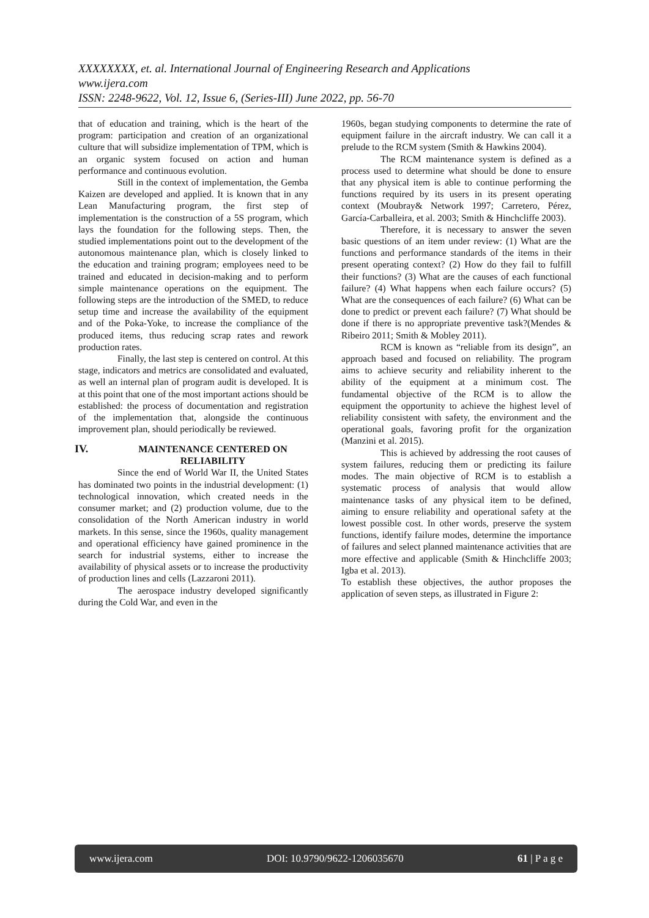XXXXXXXX, et. al. International Journal of Engineering Research and Applications
www.ijera.com
ISSN: 2248-9622, Vol. 12, Issue 6, (Series-III) June 2022, pp. 56-70
that of education and training, which is the heart of the program: participation and creation of an organizational culture that will subsidize implementation of TPM, which is an organic system focused on action and human performance and continuous evolution.
Still in the context of implementation, the Gemba Kaizen are developed and applied. It is known that in any Lean Manufacturing program, the first step of implementation is the construction of a 5S program, which lays the foundation for the following steps. Then, the studied implementations point out to the development of the autonomous maintenance plan, which is closely linked to the education and training program; employees need to be trained and educated in decision-making and to perform simple maintenance operations on the equipment. The following steps are the introduction of the SMED, to reduce setup time and increase the availability of the equipment and of the Poka-Yoke, to increase the compliance of the produced items, thus reducing scrap rates and rework production rates.
Finally, the last step is centered on control. At this stage, indicators and metrics are consolidated and evaluated, as well an internal plan of program audit is developed. It is at this point that one of the most important actions should be established: the process of documentation and registration of the implementation that, alongside the continuous improvement plan, should periodically be reviewed.
IV. MAINTENANCE CENTERED ON RELIABILITY
Since the end of World War II, the United States has dominated two points in the industrial development: (1) technological innovation, which created needs in the consumer market; and (2) production volume, due to the consolidation of the North American industry in world markets. In this sense, since the 1960s, quality management and operational efficiency have gained prominence in the search for industrial systems, either to increase the availability of physical assets or to increase the productivity of production lines and cells (Lazzaroni 2011).
The aerospace industry developed significantly during the Cold War, and even in the
1960s, began studying components to determine the rate of equipment failure in the aircraft industry. We can call it a prelude to the RCM system (Smith & Hawkins 2004).
The RCM maintenance system is defined as a process used to determine what should be done to ensure that any physical item is able to continue performing the functions required by its users in its present operating context (Moubray& Network 1997; Carretero, Pérez, García-Carballeira, et al. 2003; Smith & Hinchcliffe 2003).
Therefore, it is necessary to answer the seven basic questions of an item under review: (1) What are the functions and performance standards of the items in their present operating context? (2) How do they fail to fulfill their functions? (3) What are the causes of each functional failure? (4) What happens when each failure occurs? (5) What are the consequences of each failure? (6) What can be done to predict or prevent each failure? (7) What should be done if there is no appropriate preventive task?(Mendes & Ribeiro 2011; Smith & Mobley 2011).
RCM is known as “reliable from its design”, an approach based and focused on reliability. The program aims to achieve security and reliability inherent to the ability of the equipment at a minimum cost. The fundamental objective of the RCM is to allow the equipment the opportunity to achieve the highest level of reliability consistent with safety, the environment and the operational goals, favoring profit for the organization (Manzini et al. 2015).
This is achieved by addressing the root causes of system failures, reducing them or predicting its failure modes. The main objective of RCM is to establish a systematic process of analysis that would allow maintenance tasks of any physical item to be defined, aiming to ensure reliability and operational safety at the lowest possible cost. In other words, preserve the system functions, identify failure modes, determine the importance of failures and select planned maintenance activities that are more effective and applicable (Smith & Hinchcliffe 2003; Igba et al. 2013).
To establish these objectives, the author proposes the application of seven steps, as illustrated in Figure 2:
www.ijera.com DOI: 10.9790/9622-1206035670 61 | P a g e